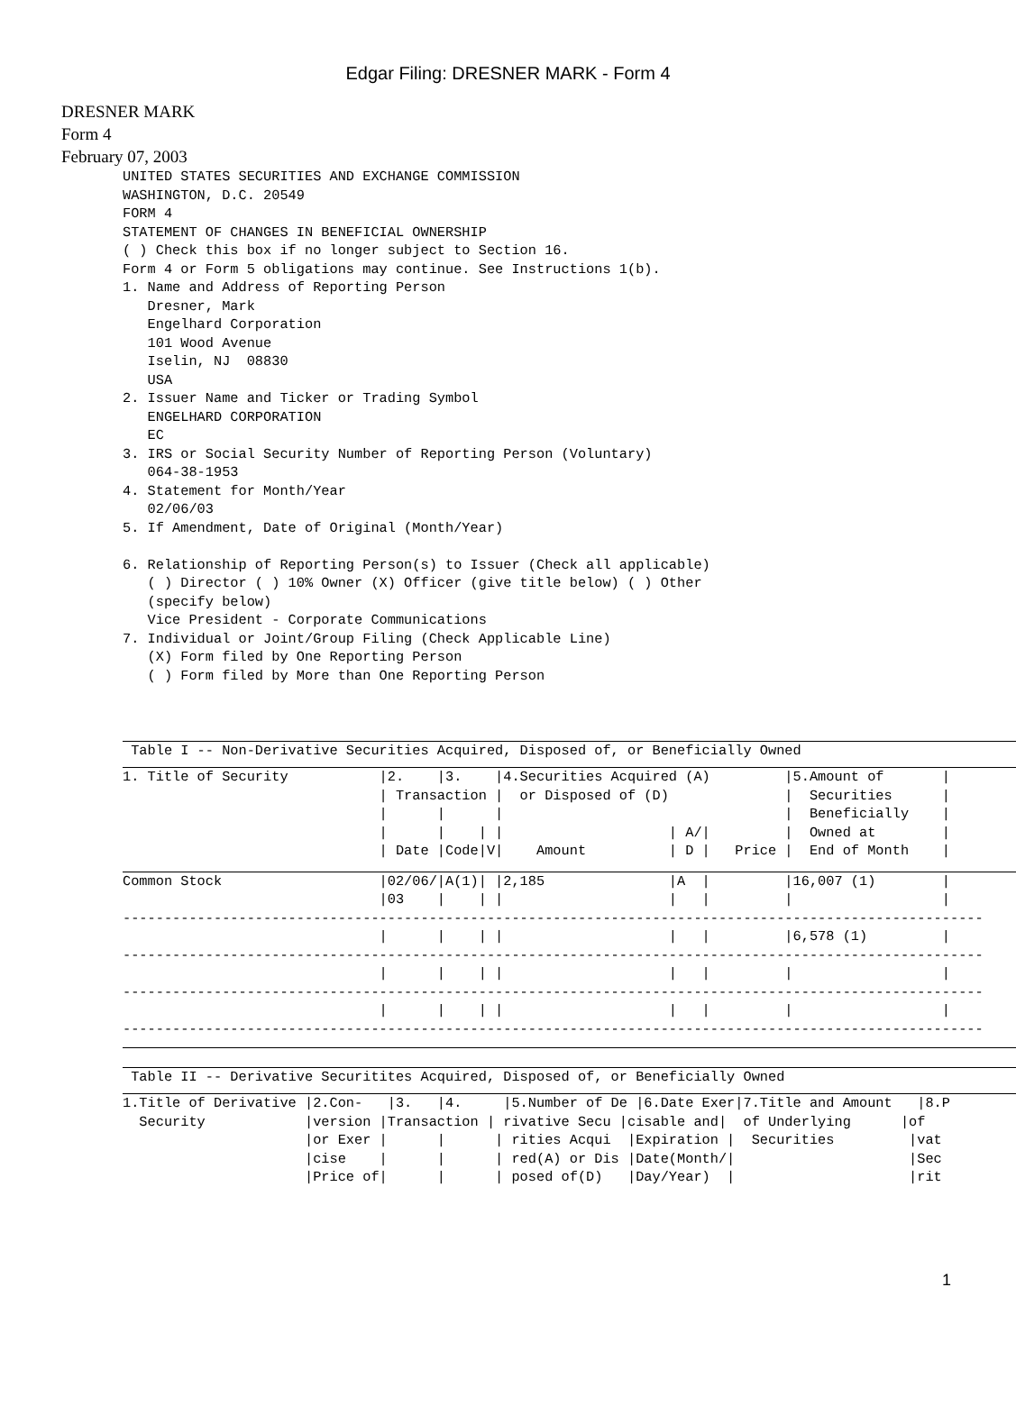Edgar Filing: DRESNER MARK - Form 4
DRESNER MARK
Form 4
February 07, 2003
UNITED STATES SECURITIES AND EXCHANGE COMMISSION
WASHINGTON, D.C. 20549
FORM 4
STATEMENT OF CHANGES IN BENEFICIAL OWNERSHIP
( ) Check this box if no longer subject to Section 16.
Form 4 or Form 5 obligations may continue. See Instructions 1(b).
1. Name and Address of Reporting Person
   Dresner, Mark
   Engelhard Corporation
   101 Wood Avenue
   Iselin, NJ  08830
   USA
2. Issuer Name and Ticker or Trading Symbol
   ENGELHARD CORPORATION
   EC
3. IRS or Social Security Number of Reporting Person (Voluntary)
   064-38-1953
4. Statement for Month/Year
   02/06/03
5. If Amendment, Date of Original (Month/Year)

6. Relationship of Reporting Person(s) to Issuer (Check all applicable)
   ( ) Director ( ) 10% Owner (X) Officer (give title below) ( ) Other
   (specify below)
   Vice President - Corporate Communications
7. Individual or Joint/Group Filing (Check Applicable Line)
   (X) Form filed by One Reporting Person
   ( ) Form filed by More than One Reporting Person
 Table I -- Non-Derivative Securities Acquired, Disposed of, or Beneficially Owned
1. Title of Security           |2.    |3.    |4.Securities Acquired (A)         |5.Amount of       |
                               | Transaction |  or Disposed of (D)              |  Securities      |
                               |      |      |                                  |  Beneficially    |
                               |      |    | |                    | A/|         |  Owned at        |
                               | Date |Code|V|    Amount          | D |   Price |  End of Month    |
Common Stock                   |02/06/|A(1)| |2,185               |A  |         |16,007 (1)        |
                               |03    |    | |                    |   |         |                  |
--------------------------------------------------------------------------------------------------------
                               |      |    | |                    |   |         |6,578 (1)         |
--------------------------------------------------------------------------------------------------------
                               |      |    | |                    |   |         |                  |
--------------------------------------------------------------------------------------------------------
                               |      |    | |                    |   |         |                  |
--------------------------------------------------------------------------------------------------------

 Table II -- Derivative Securitites Acquired, Disposed of, or Beneficially Owned
1.Title of Derivative |2.Con-   |3.   |4.     |5.Number of De |6.Date Exer|7.Title and Amount   |8.P
  Security            |version |Transaction | rivative Secu |cisable and|  of Underlying      |of
                      |or Exer |      |      | rities Acqui  |Expiration |  Securities         |vat
                      |cise    |      |      | red(A) or Dis |Date(Month/|                     |Sec
                      |Price of|      |      | posed of(D)   |Day/Year)  |                     |rit
1